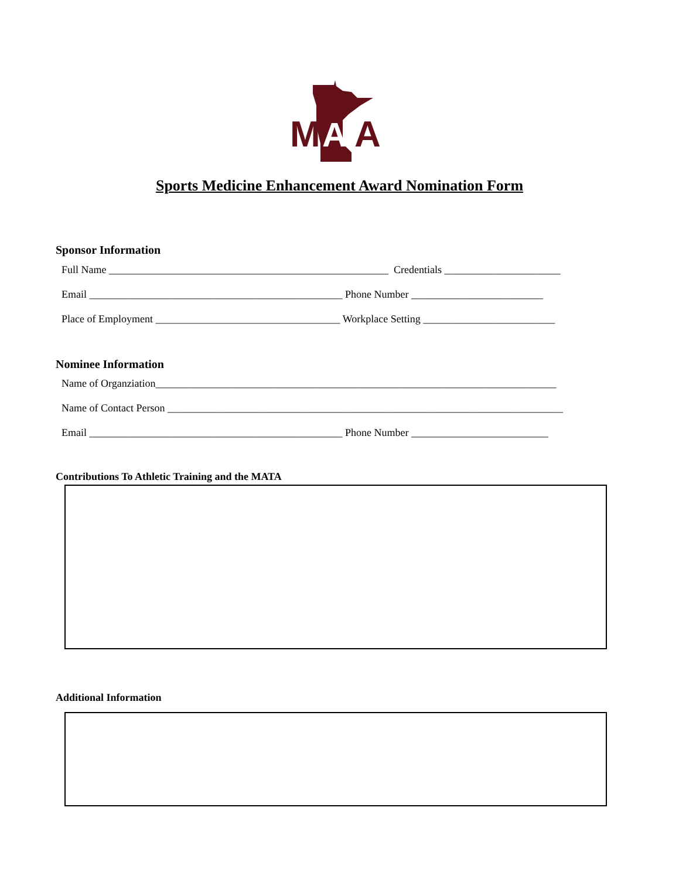M
A
A
Sports Medicine Enhancement Award Nomination Form
Sponsor Information
Full Name _____________________________________________________ Credentials ______________________
Email ________________________________________________ Phone Number _________________________
Place of Employment ___________________________________ Workplace Setting _________________________
Nominee Information
Name of Organziation____________________________________________________________________________
Name of Contact Person ___________________________________________________________________________
Email ________________________________________________ Phone Number __________________________
Contributions To Athletic Training and the MATA
Additional Information